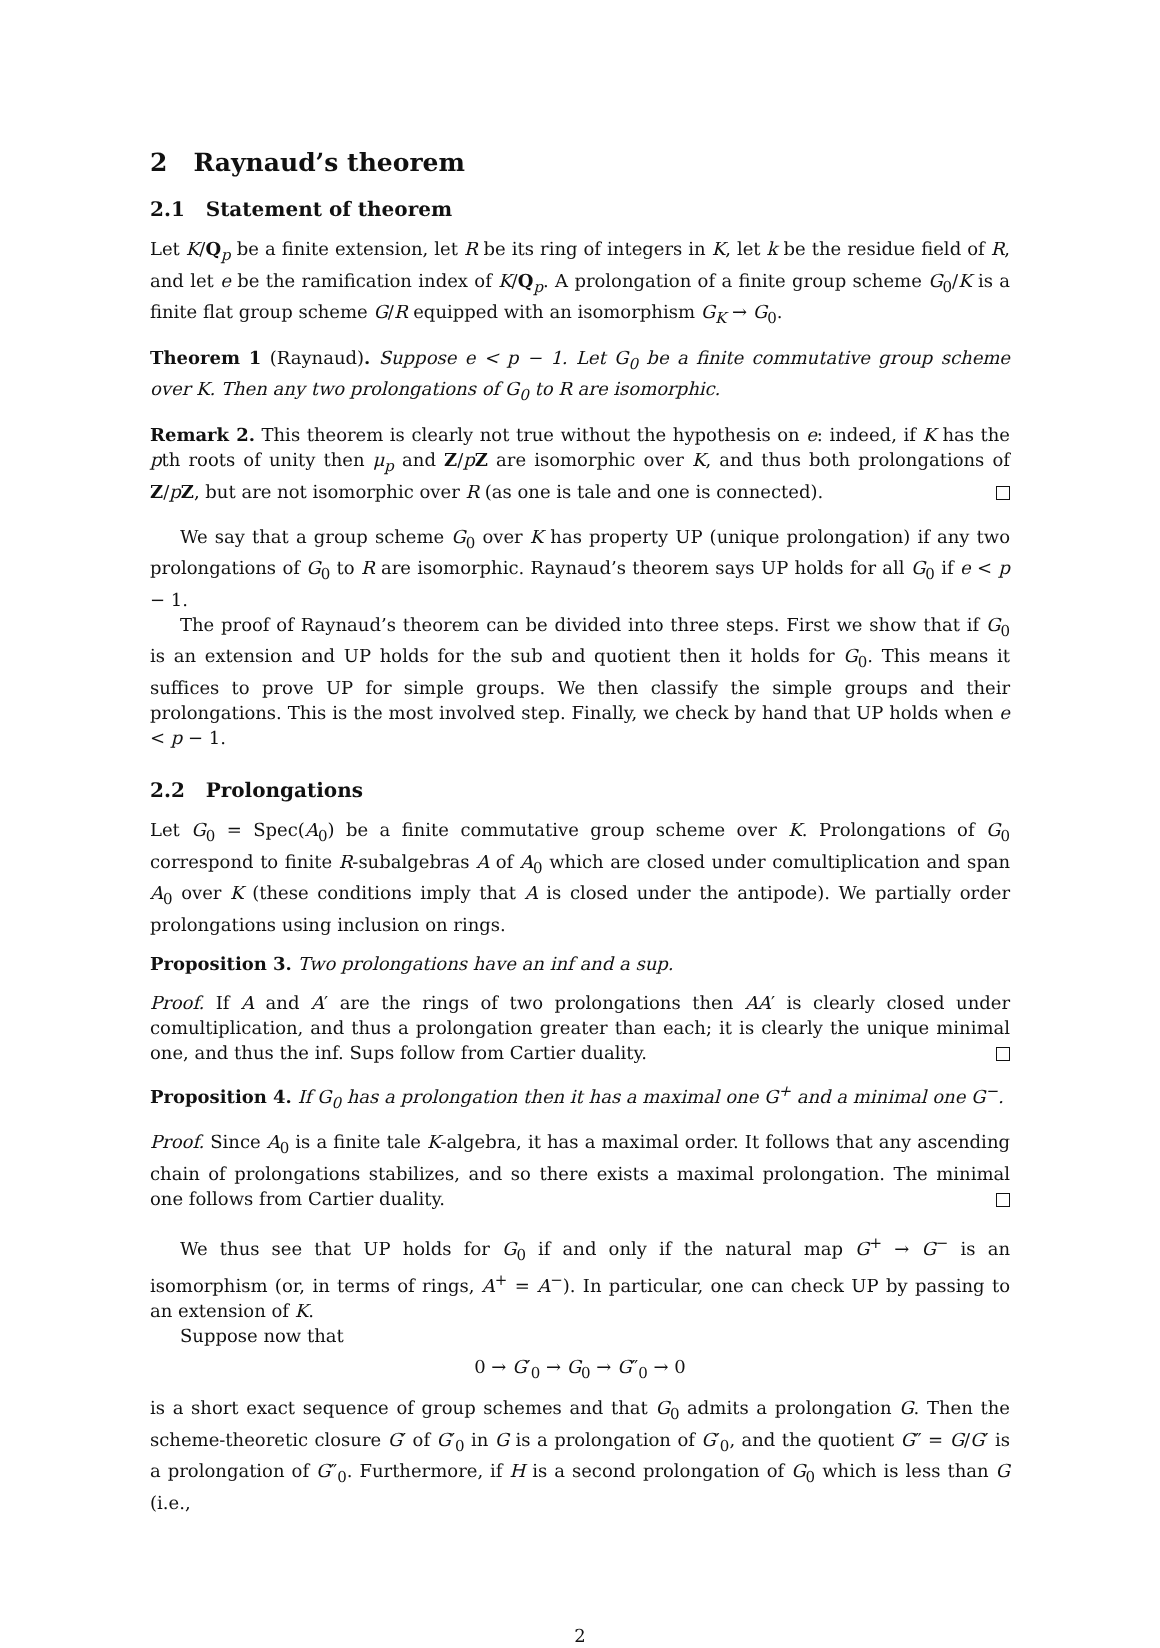2 Raynaud’s theorem
2.1 Statement of theorem
Let K/Q<sub>p</sub> be a finite extension, let R be its ring of integers in K, let k be the residue field of R, and let e be the ramification index of K/Q<sub>p</sub>. A prolongation of a finite group scheme G<sub>0</sub>/K is a finite flat group scheme G/R equipped with an isomorphism G<sub>K</sub> → G<sub>0</sub>.
Theorem 1 (Raynaud). Suppose e < p − 1. Let G<sub>0</sub> be a finite commutative group scheme over K. Then any two prolongations of G<sub>0</sub> to R are isomorphic.
Remark 2. This theorem is clearly not true without the hypothesis on e: indeed, if K has the pth roots of unity then μ<sub>p</sub> and Z/pZ are isomorphic over K, and thus both prolongations of Z/pZ, but are not isomorphic over R (as one is tale and one is connected).
We say that a group scheme G<sub>0</sub> over K has property UP (unique prolongation) if any two prolongations of G<sub>0</sub> to R are isomorphic. Raynaud’s theorem says UP holds for all G<sub>0</sub> if e < p − 1.
The proof of Raynaud’s theorem can be divided into three steps. First we show that if G<sub>0</sub> is an extension and UP holds for the sub and quotient then it holds for G<sub>0</sub>. This means it suffices to prove UP for simple groups. We then classify the simple groups and their prolongations. This is the most involved step. Finally, we check by hand that UP holds when e < p − 1.
2.2 Prolongations
Let G<sub>0</sub> = Spec(A<sub>0</sub>) be a finite commutative group scheme over K. Prolongations of G<sub>0</sub> correspond to finite R-subalgebras A of A<sub>0</sub> which are closed under comultiplication and span A<sub>0</sub> over K (these conditions imply that A is closed under the antipode). We partially order prolongations using inclusion on rings.
Proposition 3. Two prolongations have an inf and a sup.
Proof. If A and A′ are the rings of two prolongations then AA′ is clearly closed under comultiplication, and thus a prolongation greater than each; it is clearly the unique minimal one, and thus the inf. Sups follow from Cartier duality.
Proposition 4. If G<sub>0</sub> has a prolongation then it has a maximal one G<sup>+</sup> and a minimal one G<sup>−</sup>.
Proof. Since A<sub>0</sub> is a finite tale K-algebra, it has a maximal order. It follows that any ascending chain of prolongations stabilizes, and so there exists a maximal prolongation. The minimal one follows from Cartier duality.
We thus see that UP holds for G<sub>0</sub> if and only if the natural map G<sup>+</sup> → G<sup>−</sup> is an isomorphism (or, in terms of rings, A<sup>+</sup> = A<sup>−</sup>). In particular, one can check UP by passing to an extension of K.
Suppose now that
0 → G′<sub>0</sub> → G<sub>0</sub> → G″<sub>0</sub> → 0
is a short exact sequence of group schemes and that G<sub>0</sub> admits a prolongation G. Then the scheme-theoretic closure G′ of G′<sub>0</sub> in G is a prolongation of G′<sub>0</sub>, and the quotient G″ = G/G′ is a prolongation of G″<sub>0</sub>. Furthermore, if H is a second prolongation of G<sub>0</sub> which is less than G (i.e.,
2